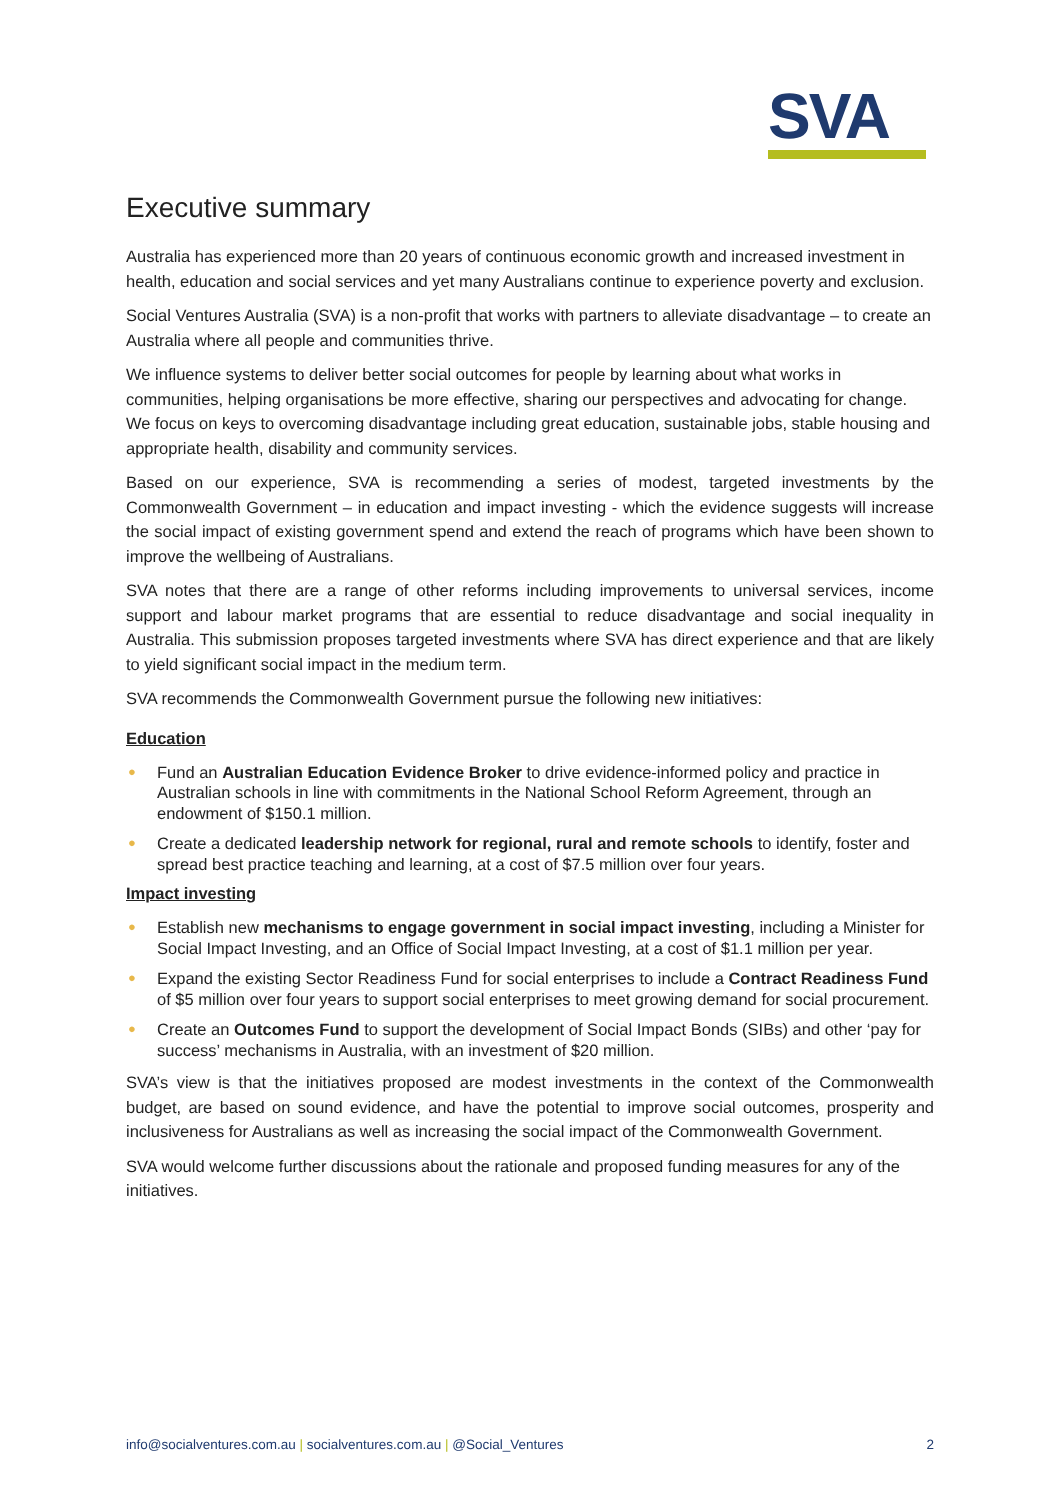SVA
Executive summary
Australia has experienced more than 20 years of continuous economic growth and increased investment in health, education and social services and yet many Australians continue to experience poverty and exclusion.
Social Ventures Australia (SVA) is a non-profit that works with partners to alleviate disadvantage – to create an Australia where all people and communities thrive.
We influence systems to deliver better social outcomes for people by learning about what works in communities, helping organisations be more effective, sharing our perspectives and advocating for change. We focus on keys to overcoming disadvantage including great education, sustainable jobs, stable housing and appropriate health, disability and community services.
Based on our experience, SVA is recommending a series of modest, targeted investments by the Commonwealth Government – in education and impact investing - which the evidence suggests will increase the social impact of existing government spend and extend the reach of programs which have been shown to improve the wellbeing of Australians.
SVA notes that there are a range of other reforms including improvements to universal services, income support and labour market programs that are essential to reduce disadvantage and social inequality in Australia. This submission proposes targeted investments where SVA has direct experience and that are likely to yield significant social impact in the medium term.
SVA recommends the Commonwealth Government pursue the following new initiatives:
Education
● Fund an Australian Education Evidence Broker to drive evidence-informed policy and practice in Australian schools in line with commitments in the National School Reform Agreement, through an endowment of $150.1 million.
● Create a dedicated leadership network for regional, rural and remote schools to identify, foster and spread best practice teaching and learning, at a cost of $7.5 million over four years.
Impact investing
● Establish new mechanisms to engage government in social impact investing, including a Minister for Social Impact Investing, and an Office of Social Impact Investing, at a cost of $1.1 million per year.
● Expand the existing Sector Readiness Fund for social enterprises to include a Contract Readiness Fund of $5 million over four years to support social enterprises to meet growing demand for social procurement.
● Create an Outcomes Fund to support the development of Social Impact Bonds (SIBs) and other ‘pay for success’ mechanisms in Australia, with an investment of $20 million.
SVA’s view is that the initiatives proposed are modest investments in the context of the Commonwealth budget, are based on sound evidence, and have the potential to improve social outcomes, prosperity and inclusiveness for Australians as well as increasing the social impact of the Commonwealth Government.
SVA would welcome further discussions about the rationale and proposed funding measures for any of the initiatives.
info@socialventures.com.au | socialventures.com.au | @Social_Ventures
2